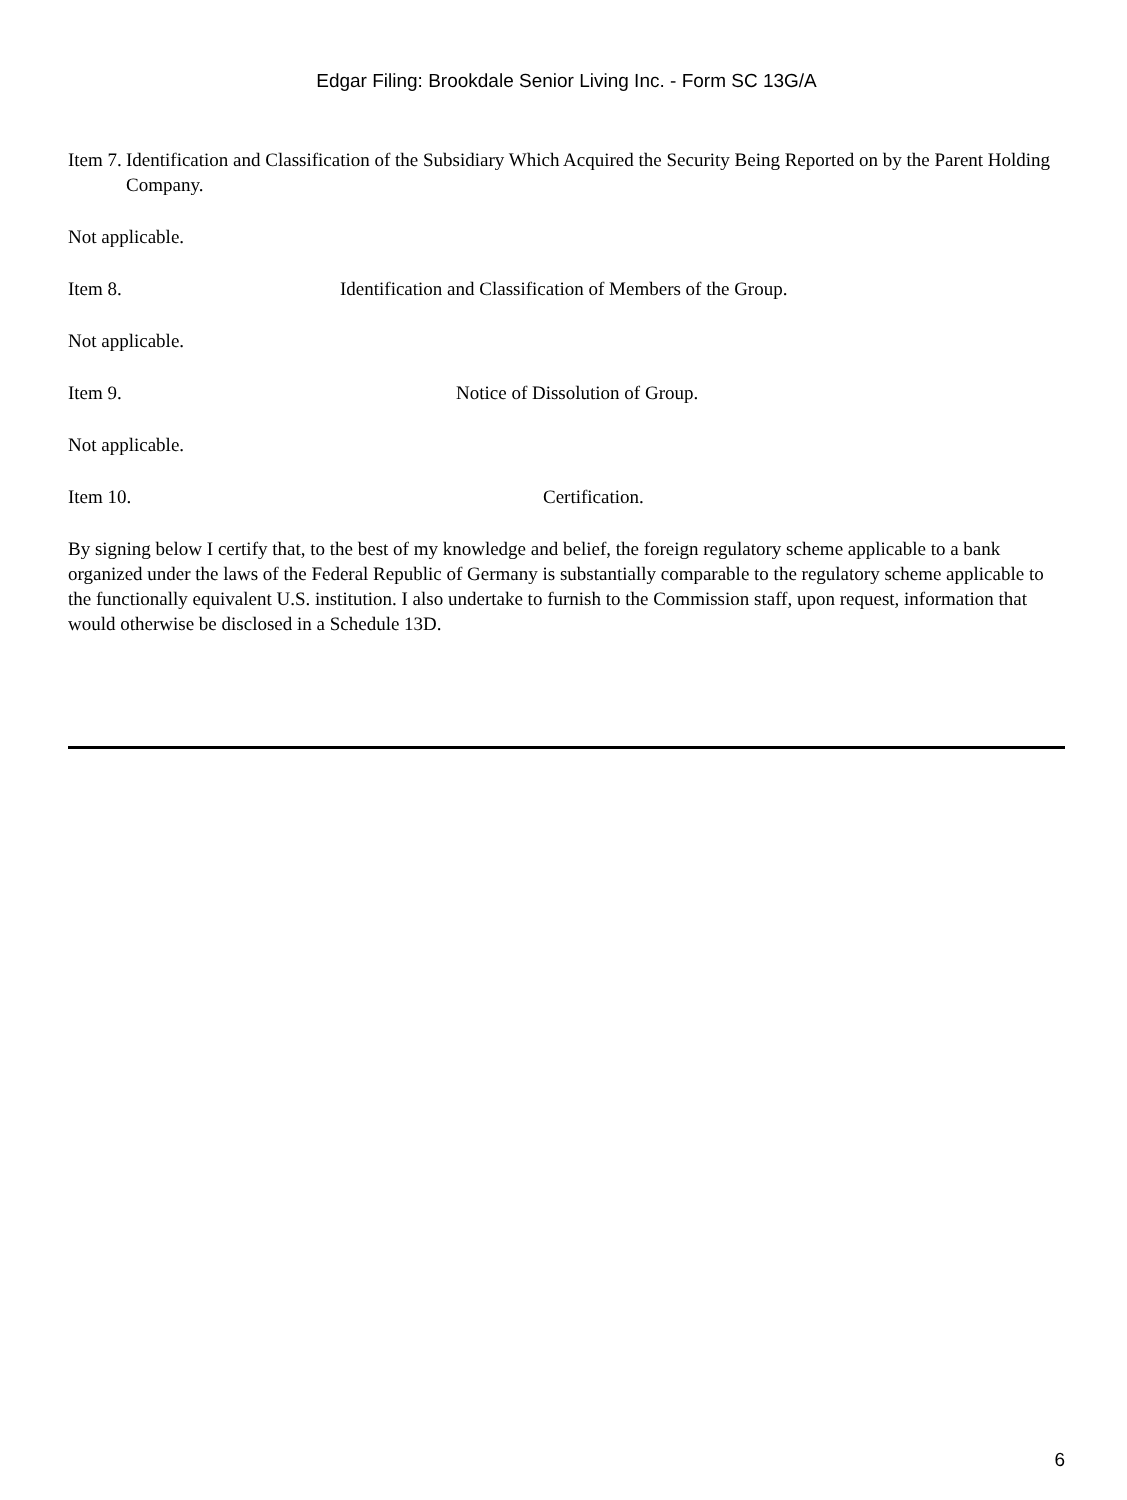Edgar Filing: Brookdale Senior Living Inc. - Form SC 13G/A
Item 7.
Identification and Classification of the Subsidiary Which Acquired the Security Being Reported on by the Parent Holding Company.
Not applicable.
Item 8. Identification and Classification of Members of the Group.
Not applicable.
Item 9. Notice of Dissolution of Group.
Not applicable.
Item 10. Certification.
By signing below I certify that, to the best of my knowledge and belief, the foreign regulatory scheme applicable to a bank organized under the laws of the Federal Republic of Germany is substantially comparable to the regulatory scheme applicable to the functionally equivalent U.S. institution. I also undertake to furnish to the Commission staff, upon request, information that would otherwise be disclosed in a Schedule 13D.
6